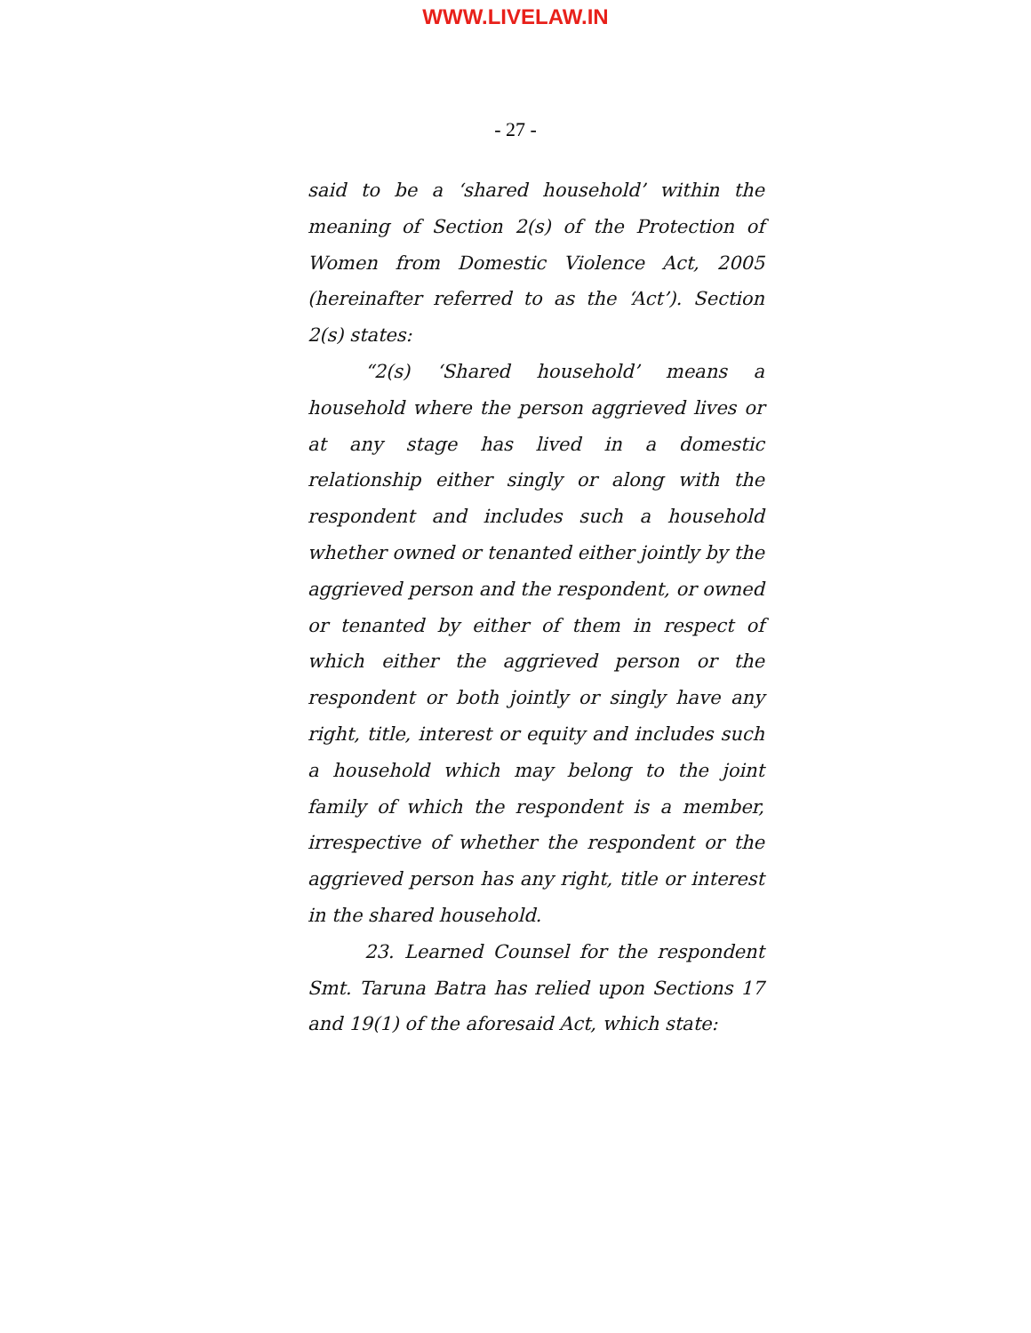WWW.LIVELAW.IN
- 27 -
said to be a ‘shared household’ within the meaning of Section 2(s) of the Protection of Women from Domestic Violence Act, 2005 (hereinafter referred to as the ‘Act’). Section 2(s) states:
“2(s) ‘Shared household’ means a household where the person aggrieved lives or at any stage has lived in a domestic relationship either singly or along with the respondent and includes such a household whether owned or tenanted either jointly by the aggrieved person and the respondent, or owned or tenanted by either of them in respect of which either the aggrieved person or the respondent or both jointly or singly have any right, title, interest or equity and includes such a household which may belong to the joint family of which the respondent is a member, irrespective of whether the respondent or the aggrieved person has any right, title or interest in the shared household.
23. Learned Counsel for the respondent Smt. Taruna Batra has relied upon Sections 17 and 19(1) of the aforesaid Act, which state: